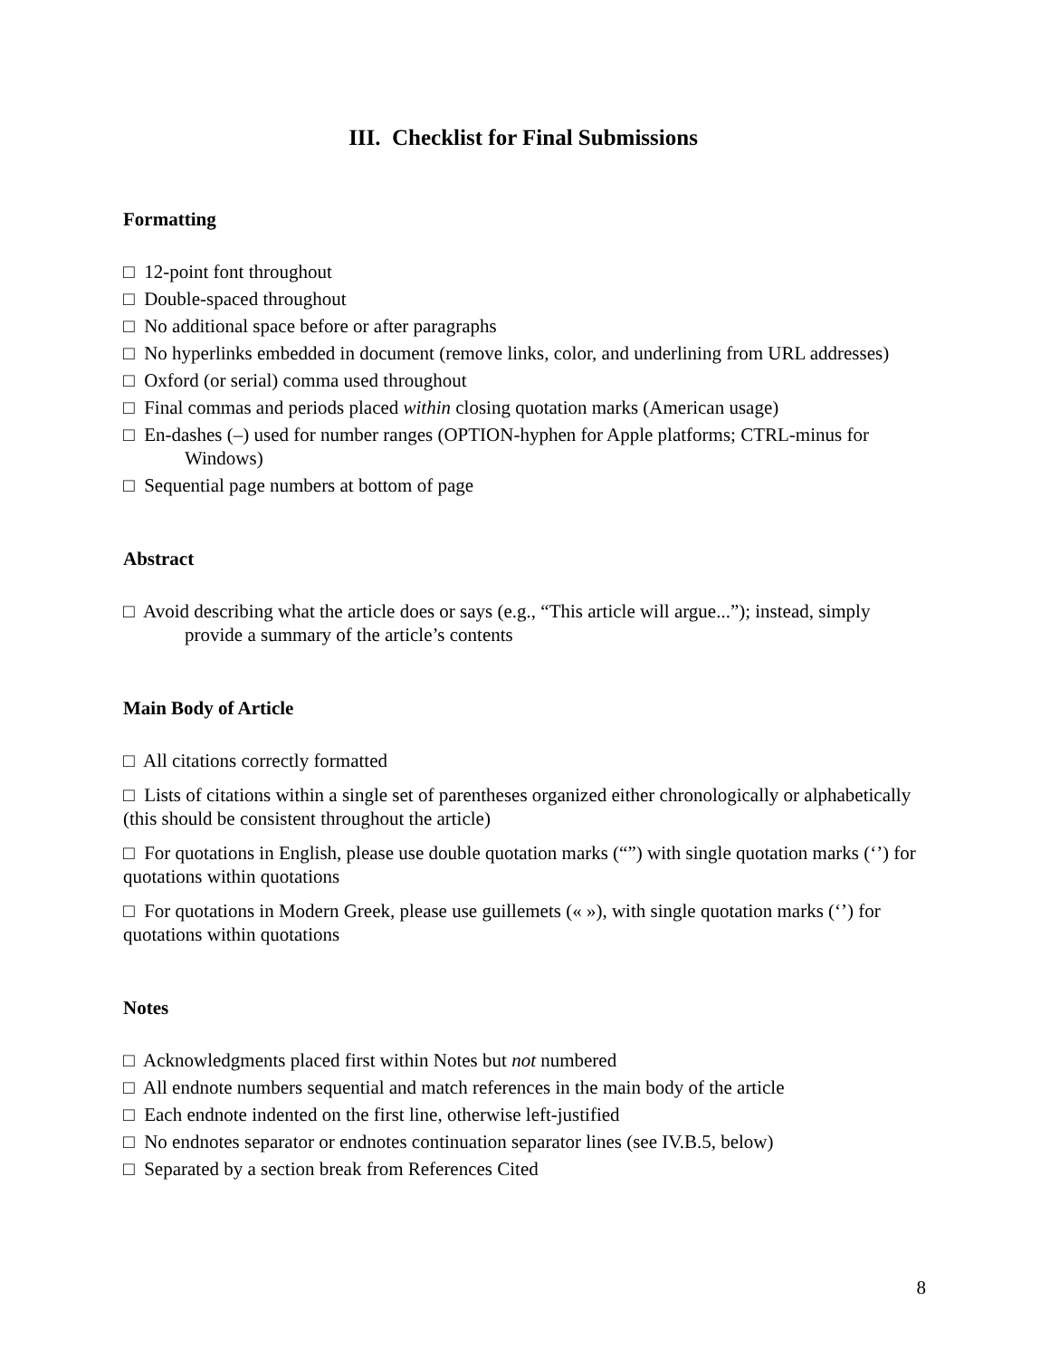III. Checklist for Final Submissions
Formatting
□ 12-point font throughout
□ Double-spaced throughout
□ No additional space before or after paragraphs
□ No hyperlinks embedded in document (remove links, color, and underlining from URL addresses)
□ Oxford (or serial) comma used throughout
□ Final commas and periods placed within closing quotation marks (American usage)
□ En-dashes (–) used for number ranges (OPTION-hyphen for Apple platforms; CTRL-minus for Windows)
□ Sequential page numbers at bottom of page
Abstract
□ Avoid describing what the article does or says (e.g., “This article will argue...”); instead, simply provide a summary of the article’s contents
Main Body of Article
□ All citations correctly formatted
□ Lists of citations within a single set of parentheses organized either chronologically or alphabetically (this should be consistent throughout the article)
□ For quotations in English, please use double quotation marks (“”) with single quotation marks (‘’) for quotations within quotations
□ For quotations in Modern Greek, please use guillemets (« »), with single quotation marks (‘’) for quotations within quotations
Notes
□ Acknowledgments placed first within Notes but not numbered
□ All endnote numbers sequential and match references in the main body of the article
□ Each endnote indented on the first line, otherwise left-justified
□ No endnotes separator or endnotes continuation separator lines (see IV.B.5, below)
□ Separated by a section break from References Cited
8